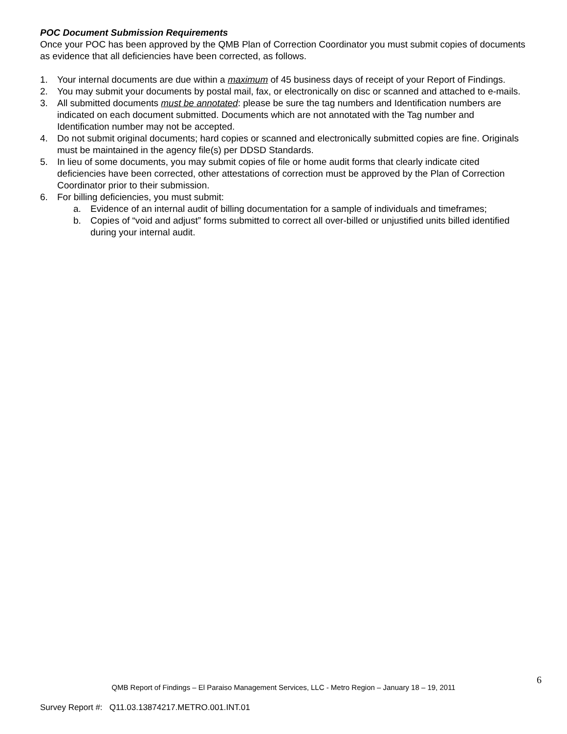POC Document Submission Requirements
Once your POC has been approved by the QMB Plan of Correction Coordinator you must submit copies of documents as evidence that all deficiencies have been corrected, as follows.
1. Your internal documents are due within a maximum of 45 business days of receipt of your Report of Findings.
2. You may submit your documents by postal mail, fax, or electronically on disc or scanned and attached to e-mails.
3. All submitted documents must be annotated: please be sure the tag numbers and Identification numbers are indicated on each document submitted. Documents which are not annotated with the Tag number and Identification number may not be accepted.
4. Do not submit original documents; hard copies or scanned and electronically submitted copies are fine. Originals must be maintained in the agency file(s) per DDSD Standards.
5. In lieu of some documents, you may submit copies of file or home audit forms that clearly indicate cited deficiencies have been corrected, other attestations of correction must be approved by the Plan of Correction Coordinator prior to their submission.
6. For billing deficiencies, you must submit:
a. Evidence of an internal audit of billing documentation for a sample of individuals and timeframes;
b. Copies of “void and adjust” forms submitted to correct all over-billed or unjustified units billed identified during your internal audit.
6
QMB Report of Findings – El Paraiso Management Services, LLC - Metro Region – January 18 – 19, 2011
Survey Report #: Q11.03.13874217.METRO.001.INT.01